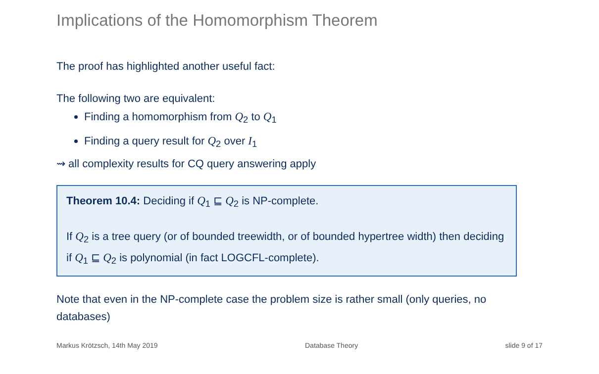Implications of the Homomorphism Theorem
The proof has highlighted another useful fact:
The following two are equivalent:
Finding a homomorphism from Q<sub>2</sub> to Q<sub>1</sub>
Finding a query result for Q<sub>2</sub> over I<sub>1</sub>
⇝ all complexity results for CQ query answering apply
Theorem 10.4: Deciding if Q<sub>1</sub> ⊑ Q<sub>2</sub> is NP-complete.
If Q<sub>2</sub> is a tree query (or of bounded treewidth, or of bounded hypertree width) then deciding if Q<sub>1</sub> ⊑ Q<sub>2</sub> is polynomial (in fact LOGCFL-complete).
Note that even in the NP-complete case the problem size is rather small (only queries, no databases)
Markus Krötzsch, 14th May 2019 Database Theory slide 9 of 17